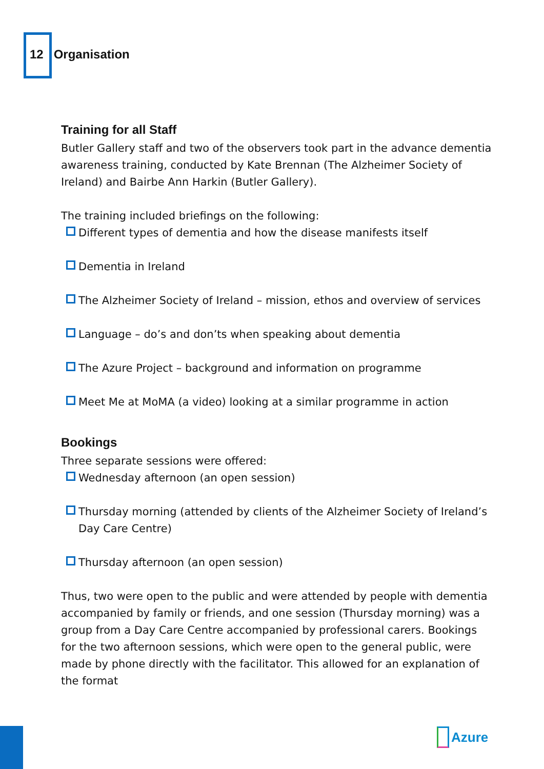12 Organisation
Training for all Staff
Butler Gallery staff and two of the observers took part in the advance dementia awareness training, conducted by Kate Brennan (The Alzheimer Society of Ireland) and Bairbe Ann Harkin (Butler Gallery).
The training included briefings on the following:
Different types of dementia and how the disease manifests itself
Dementia in Ireland
The Alzheimer Society of Ireland – mission, ethos and overview of services
Language – do’s and don’ts when speaking about dementia
The Azure Project – background and information on programme
Meet Me at MoMA (a video) looking at a similar programme in action
Bookings
Three separate sessions were offered:
Wednesday afternoon (an open session)
Thursday morning (attended by clients of the Alzheimer Society of Ireland’s Day Care Centre)
Thursday afternoon (an open session)
Thus, two were open to the public and were attended by people with dementia accompanied by family or friends, and one session (Thursday morning) was a group from a Day Care Centre accompanied by professional carers. Bookings for the two afternoon sessions, which were open to the general public, were made by phone directly with the facilitator. This allowed for an explanation of the format
Azure